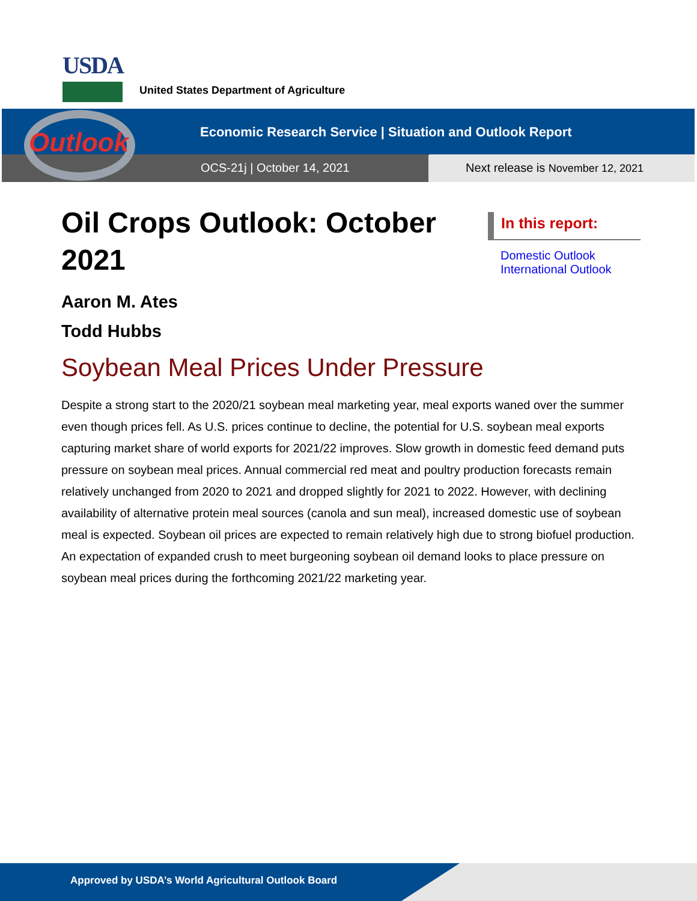USDA
United States Department of Agriculture
Outlook
Economic Research Service | Situation and Outlook Report
OCS-21j | October 14, 2021
Next release is November 12, 2021
Oil Crops Outlook: October 2021
In this report:
Domestic Outlook
International Outlook
Aaron M. Ates
Todd Hubbs
Soybean Meal Prices Under Pressure
Despite a strong start to the 2020/21 soybean meal marketing year, meal exports waned over the summer even though prices fell. As U.S. prices continue to decline, the potential for U.S. soybean meal exports capturing market share of world exports for 2021/22 improves. Slow growth in domestic feed demand puts pressure on soybean meal prices. Annual commercial red meat and poultry production forecasts remain relatively unchanged from 2020 to 2021 and dropped slightly for 2021 to 2022. However, with declining availability of alternative protein meal sources (canola and sun meal), increased domestic use of soybean meal is expected. Soybean oil prices are expected to remain relatively high due to strong biofuel production. An expectation of expanded crush to meet burgeoning soybean oil demand looks to place pressure on soybean meal prices during the forthcoming 2021/22 marketing year.
Approved by USDA’s World Agricultural Outlook Board